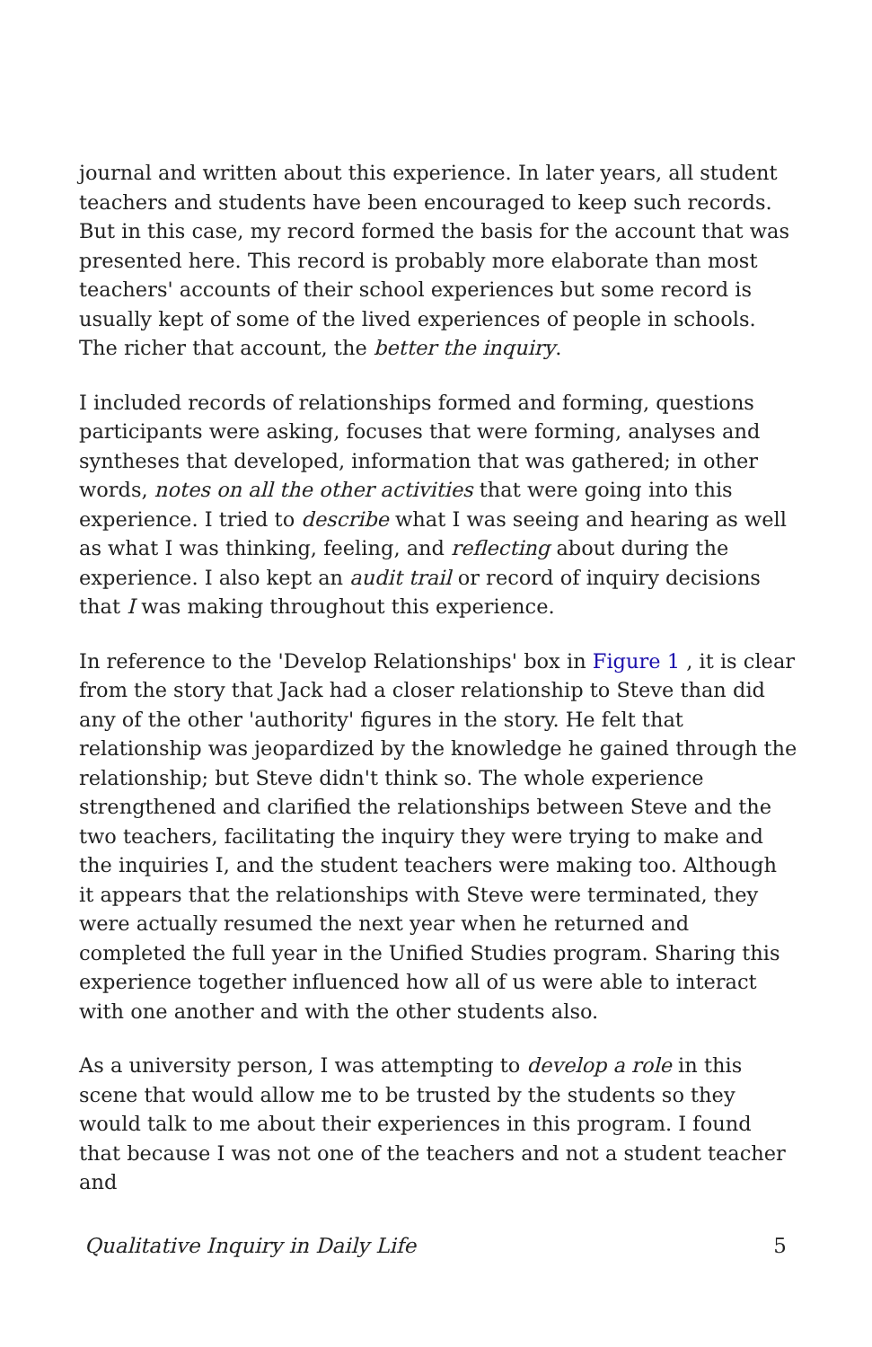journal and written about this experience. In later years, all student teachers and students have been encouraged to keep such records. But in this case, my record formed the basis for the account that was presented here. This record is probably more elaborate than most teachers' accounts of their school experiences but some record is usually kept of some of the lived experiences of people in schools. The richer that account, the better the inquiry.
I included records of relationships formed and forming, questions participants were asking, focuses that were forming, analyses and syntheses that developed, information that was gathered; in other words, notes on all the other activities that were going into this experience. I tried to describe what I was seeing and hearing as well as what I was thinking, feeling, and reflecting about during the experience. I also kept an audit trail or record of inquiry decisions that I was making throughout this experience.
In reference to the 'Develop Relationships' box in Figure 1 , it is clear from the story that Jack had a closer relationship to Steve than did any of the other 'authority' figures in the story. He felt that relationship was jeopardized by the knowledge he gained through the relationship; but Steve didn't think so. The whole experience strengthened and clarified the relationships between Steve and the two teachers, facilitating the inquiry they were trying to make and the inquiries I, and the student teachers were making too. Although it appears that the relationships with Steve were terminated, they were actually resumed the next year when he returned and completed the full year in the Unified Studies program. Sharing this experience together influenced how all of us were able to interact with one another and with the other students also.
As a university person, I was attempting to develop a role in this scene that would allow me to be trusted by the students so they would talk to me about their experiences in this program. I found that because I was not one of the teachers and not a student teacher and
Qualitative Inquiry in Daily Life 5